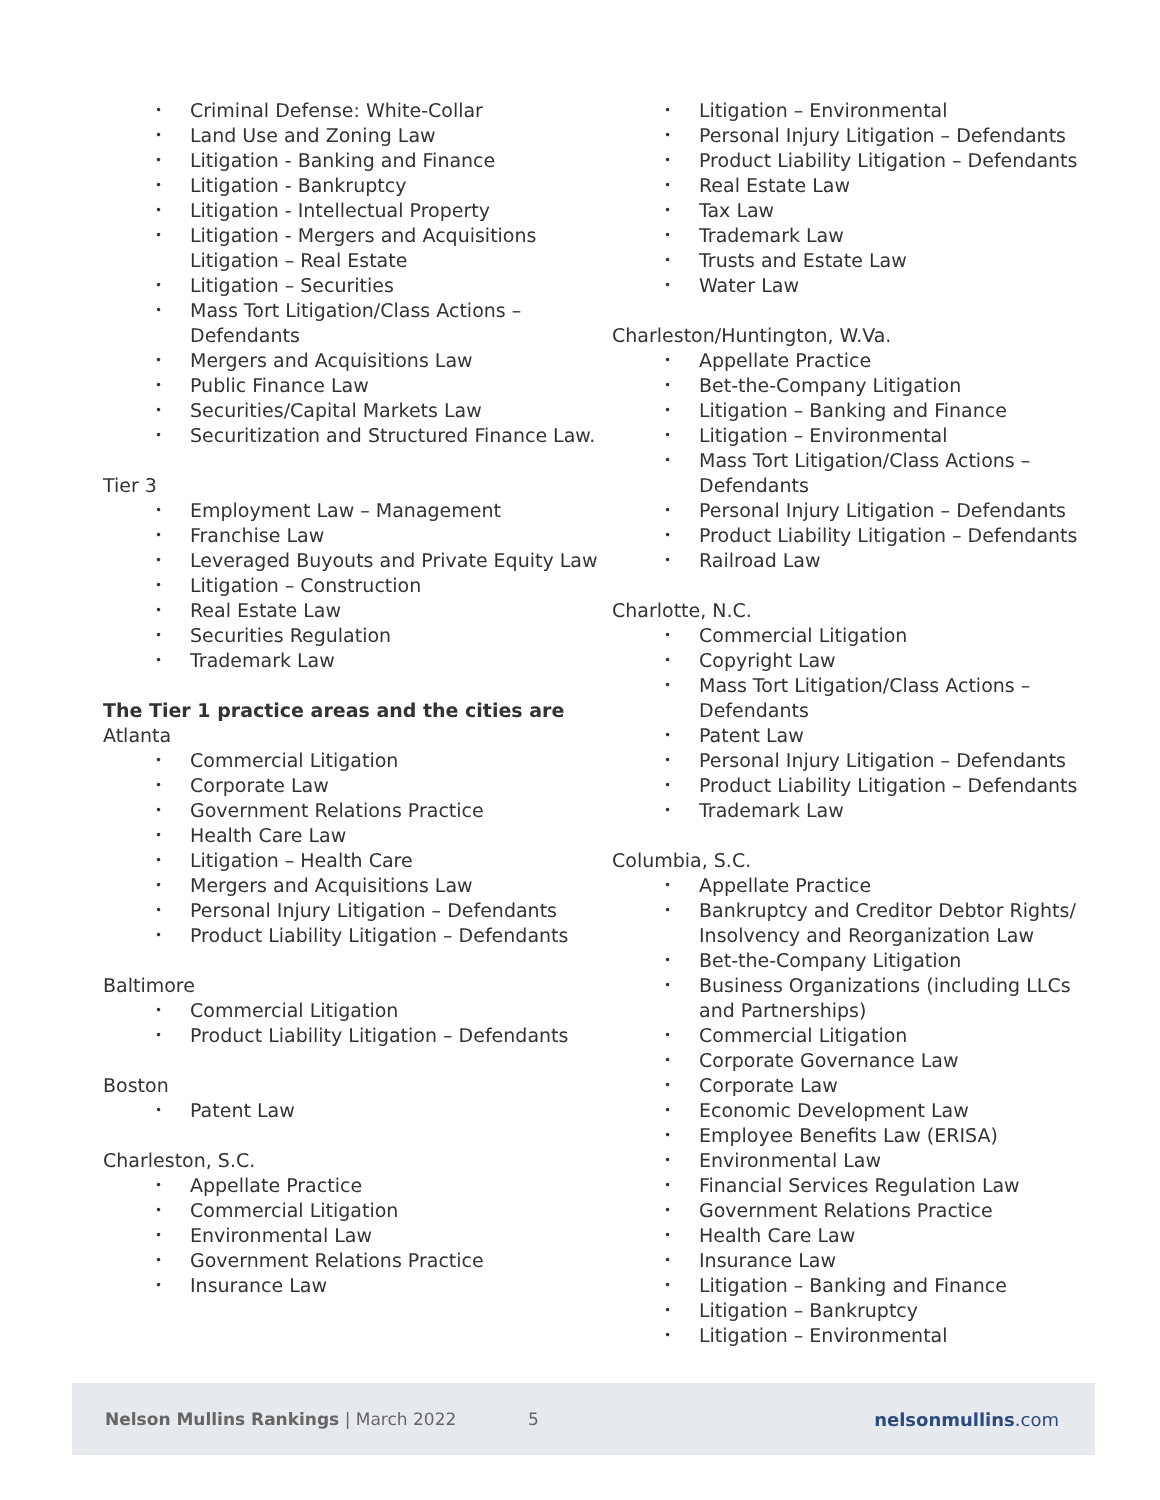• Criminal Defense: White-Collar
• Land Use and Zoning Law
• Litigation - Banking and Finance
• Litigation - Bankruptcy
• Litigation - Intellectual Property
• Litigation - Mergers and Acquisitions
Litigation – Real Estate
• Litigation – Securities
• Mass Tort Litigation/Class Actions – Defendants
• Mergers and Acquisitions Law
• Public Finance Law
• Securities/Capital Markets Law
• Securitization and Structured Finance Law.
Tier 3
• Employment Law – Management
• Franchise Law
• Leveraged Buyouts and Private Equity Law
• Litigation – Construction
• Real Estate Law
• Securities Regulation
• Trademark Law
The Tier 1 practice areas and the cities are
Atlanta
• Commercial Litigation
• Corporate Law
• Government Relations Practice
• Health Care Law
• Litigation – Health Care
• Mergers and Acquisitions Law
• Personal Injury Litigation – Defendants
• Product Liability Litigation – Defendants
Baltimore
• Commercial Litigation
• Product Liability Litigation – Defendants
Boston
• Patent Law
Charleston, S.C.
• Appellate Practice
• Commercial Litigation
• Environmental Law
• Government Relations Practice
• Insurance Law
• Litigation – Environmental
• Personal Injury Litigation – Defendants
• Product Liability Litigation – Defendants
• Real Estate Law
• Tax Law
• Trademark Law
• Trusts and Estate Law
• Water Law
Charleston/Huntington, W.Va.
• Appellate Practice
• Bet-the-Company Litigation
• Litigation – Banking and Finance
• Litigation – Environmental
• Mass Tort Litigation/Class Actions – Defendants
• Personal Injury Litigation – Defendants
• Product Liability Litigation – Defendants
• Railroad Law
Charlotte, N.C.
• Commercial Litigation
• Copyright Law
• Mass Tort Litigation/Class Actions – Defendants
• Patent Law
• Personal Injury Litigation – Defendants
• Product Liability Litigation – Defendants
• Trademark Law
Columbia, S.C.
• Appellate Practice
• Bankruptcy and Creditor Debtor Rights/ Insolvency and Reorganization Law
• Bet-the-Company Litigation
• Business Organizations (including LLCs and Partnerships)
• Commercial Litigation
• Corporate Governance Law
• Corporate Law
• Economic Development Law
• Employee Benefits Law (ERISA)
• Environmental Law
• Financial Services Regulation Law
• Government Relations Practice
• Health Care Law
• Insurance Law
• Litigation – Banking and Finance
• Litigation – Bankruptcy
• Litigation – Environmental
Nelson Mullins Rankings | March 2022 5 nelsonmullins.com